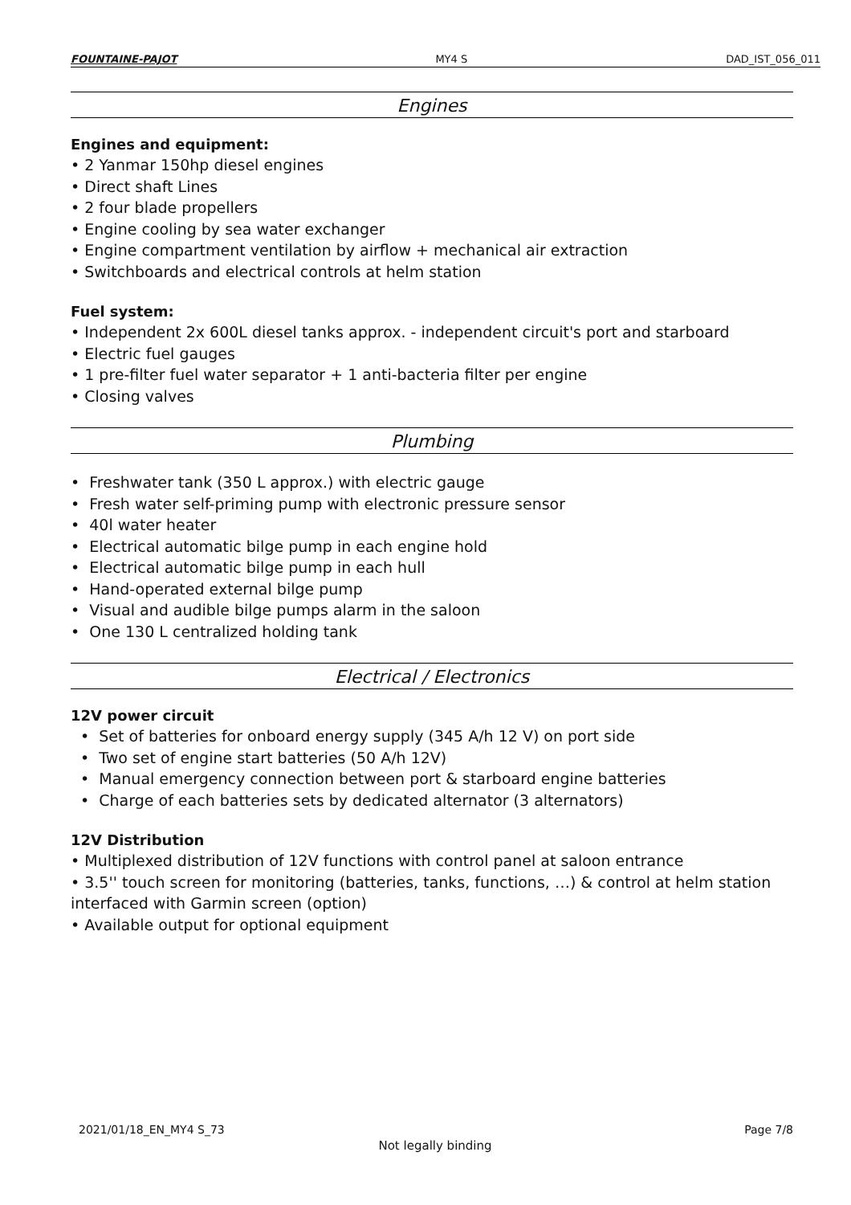FOUNTAINE-PAJOT MY4 S DAD_IST_056_011
Engines
Engines and equipment:
• 2 Yanmar 150hp diesel engines
• Direct shaft Lines
• 2 four blade propellers
• Engine cooling by sea water exchanger
• Engine compartment ventilation by airflow + mechanical air extraction
• Switchboards and electrical controls at helm station
Fuel system:
• Independent 2x 600L diesel tanks approx. - independent circuit's port and starboard
• Electric fuel gauges
• 1 pre-filter fuel water separator + 1 anti-bacteria filter per engine
• Closing valves
Plumbing
• Freshwater tank (350 L approx.) with electric gauge
• Fresh water self-priming pump with electronic pressure sensor
• 40l water heater
• Electrical automatic bilge pump in each engine hold
• Electrical automatic bilge pump in each hull
• Hand-operated external bilge pump
• Visual and audible bilge pumps alarm in the saloon
• One 130 L centralized holding tank
Electrical / Electronics
12V power circuit
• Set of batteries for onboard energy supply (345 A/h 12 V) on port side
• Two set of engine start batteries (50 A/h 12V)
• Manual emergency connection between port & starboard engine batteries
• Charge of each batteries sets by dedicated alternator (3 alternators)
12V Distribution
• Multiplexed distribution of 12V functions with control panel at saloon entrance
• 3.5'' touch screen for monitoring (batteries, tanks, functions, …) & control at helm station interfaced with Garmin screen (option)
• Available output for optional equipment
2021/01/18_EN_MY4 S_73 Page 7/8
Not legally binding